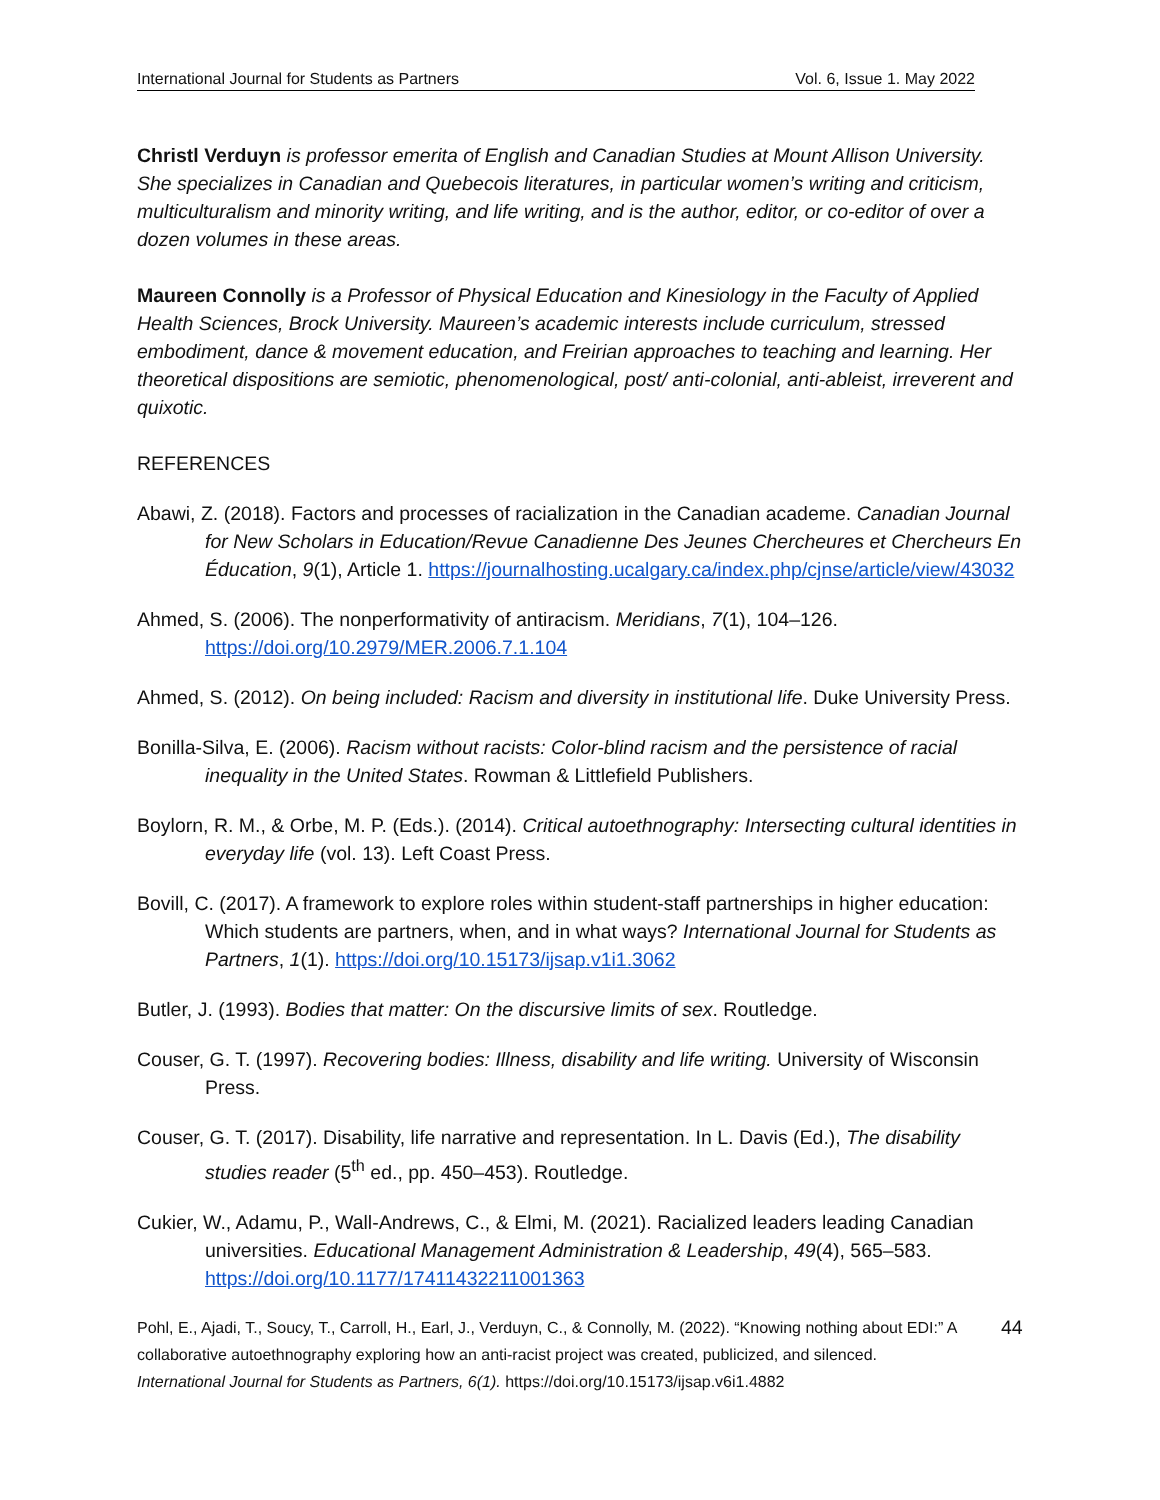International Journal for Students as Partners Vol. 6, Issue 1. May 2022
Christl Verduyn is professor emerita of English and Canadian Studies at Mount Allison University. She specializes in Canadian and Quebecois literatures, in particular women’s writing and criticism, multiculturalism and minority writing, and life writing, and is the author, editor, or co-editor of over a dozen volumes in these areas.
Maureen Connolly is a Professor of Physical Education and Kinesiology in the Faculty of Applied Health Sciences, Brock University. Maureen’s academic interests include curriculum, stressed embodiment, dance & movement education, and Freirian approaches to teaching and learning. Her theoretical dispositions are semiotic, phenomenological, post/ anti-colonial, anti-ableist, irreverent and quixotic.
REFERENCES
Abawi, Z. (2018). Factors and processes of racialization in the Canadian academe. Canadian Journal for New Scholars in Education/Revue Canadienne Des Jeunes Chercheures et Chercheurs En Éducation, 9(1), Article 1. https://journalhosting.ucalgary.ca/index.php/cjnse/article/view/43032
Ahmed, S. (2006). The nonperformativity of antiracism. Meridians, 7(1), 104–126. https://doi.org/10.2979/MER.2006.7.1.104
Ahmed, S. (2012). On being included: Racism and diversity in institutional life. Duke University Press.
Bonilla-Silva, E. (2006). Racism without racists: Color-blind racism and the persistence of racial inequality in the United States. Rowman & Littlefield Publishers.
Boylorn, R. M., & Orbe, M. P. (Eds.). (2014). Critical autoethnography: Intersecting cultural identities in everyday life (vol. 13). Left Coast Press.
Bovill, C. (2017). A framework to explore roles within student-staff partnerships in higher education: Which students are partners, when, and in what ways? International Journal for Students as Partners, 1(1). https://doi.org/10.15173/ijsap.v1i1.3062
Butler, J. (1993). Bodies that matter: On the discursive limits of sex. Routledge.
Couser, G. T. (1997). Recovering bodies: Illness, disability and life writing. University of Wisconsin Press.
Couser, G. T. (2017). Disability, life narrative and representation. In L. Davis (Ed.), The disability studies reader (5<sup>th</sup> ed., pp. 450–453). Routledge.
Cukier, W., Adamu, P., Wall-Andrews, C., & Elmi, M. (2021). Racialized leaders leading Canadian universities. Educational Management Administration & Leadership, 49(4), 565–583. https://doi.org/10.1177/17411432211001363
Pohl, E., Ajadi, T., Soucy, T., Carroll, H., Earl, J., Verduyn, C., & Connolly, M. (2022). “Knowing nothing about EDI:” A collaborative autoethnography exploring how an anti-racist project was created, publicized, and silenced. International Journal for Students as Partners, 6(1). https://doi.org/10.15173/ijsap.v6i1.4882
44